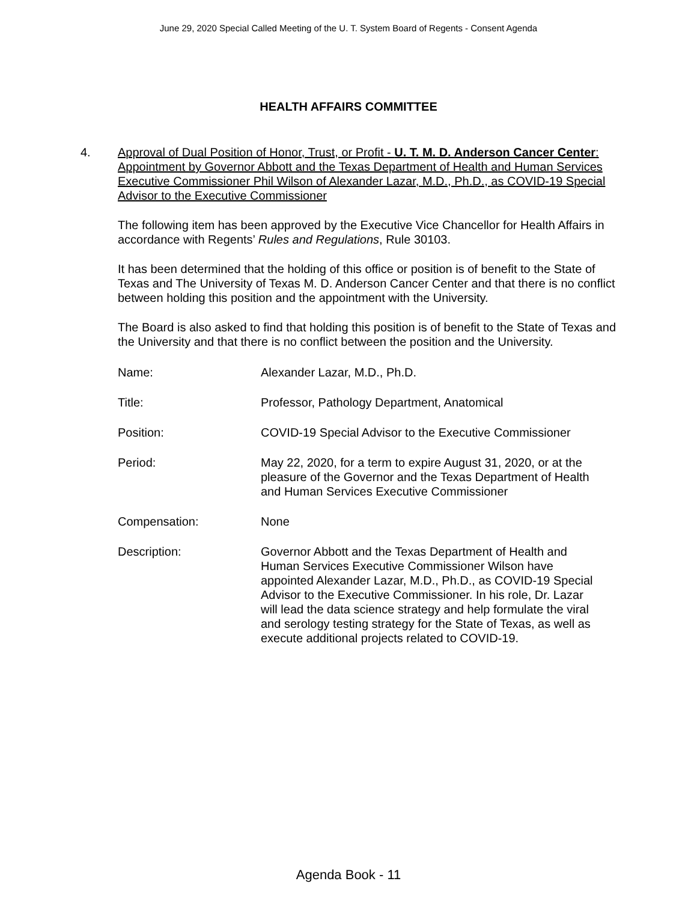June 29, 2020 Special Called Meeting of the U. T. System Board of Regents - Consent Agenda
HEALTH AFFAIRS COMMITTEE
4. Approval of Dual Position of Honor, Trust, or Profit - U. T. M. D. Anderson Cancer Center: Appointment by Governor Abbott and the Texas Department of Health and Human Services Executive Commissioner Phil Wilson of Alexander Lazar, M.D., Ph.D., as COVID-19 Special Advisor to the Executive Commissioner
The following item has been approved by the Executive Vice Chancellor for Health Affairs in accordance with Regents’ Rules and Regulations, Rule 30103.
It has been determined that the holding of this office or position is of benefit to the State of Texas and The University of Texas M. D. Anderson Cancer Center and that there is no conflict between holding this position and the appointment with the University.
The Board is also asked to find that holding this position is of benefit to the State of Texas and the University and that there is no conflict between the position and the University.
| Name: | Alexander Lazar, M.D., Ph.D. |
| Title: | Professor, Pathology Department, Anatomical |
| Position: | COVID-19 Special Advisor to the Executive Commissioner |
| Period: | May 22, 2020, for a term to expire August 31, 2020, or at the pleasure of the Governor and the Texas Department of Health and Human Services Executive Commissioner |
| Compensation: | None |
| Description: | Governor Abbott and the Texas Department of Health and Human Services Executive Commissioner Wilson have appointed Alexander Lazar, M.D., Ph.D., as COVID-19 Special Advisor to the Executive Commissioner. In his role, Dr. Lazar will lead the data science strategy and help formulate the viral and serology testing strategy for the State of Texas, as well as execute additional projects related to COVID-19. |
Agenda Book - 11